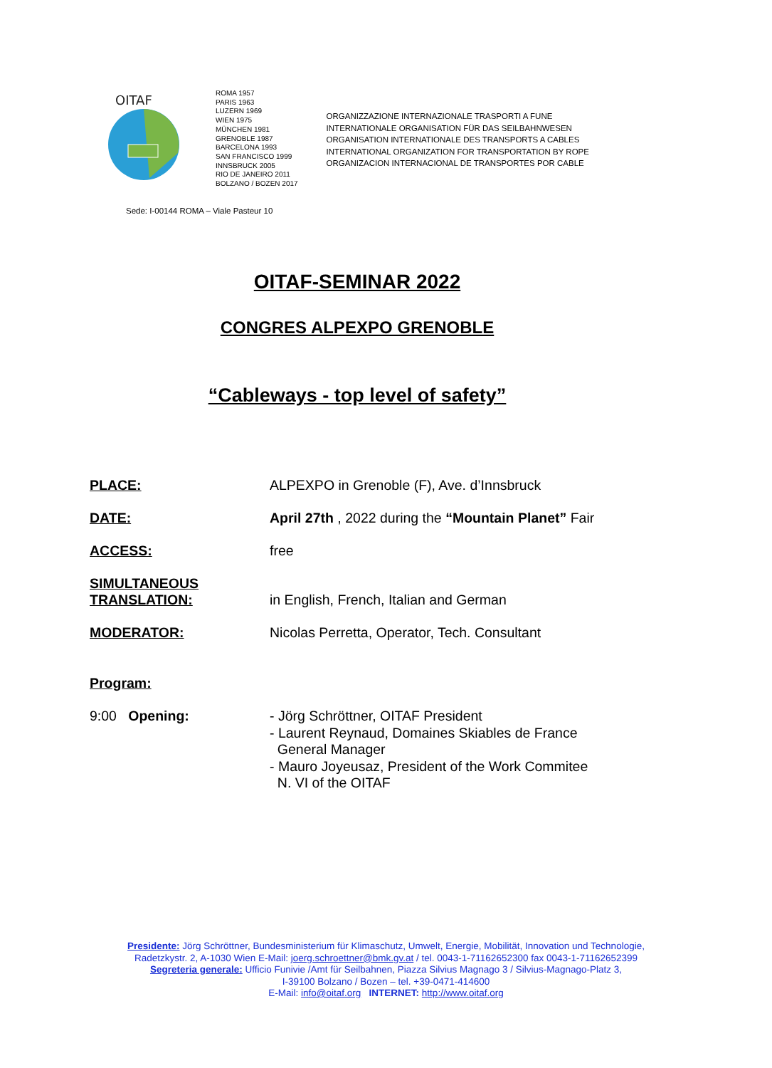OITAF
ROMA 1957
PARIS 1963
LUZERN 1969
WIEN 1975
MÜNCHEN 1981
GRENOBLE 1987
BARCELONA 1993
SAN FRANCISCO 1999
INNSBRUCK 2005
RIO DE JANEIRO 2011
BOLZANO / BOZEN 2017
ORGANIZZAZIONE INTERNAZIONALE TRASPORTI A FUNE
INTERNATIONALE ORGANISATION FÜR DAS SEILBAHNWESEN
ORGANISATION INTERNATIONALE DES TRANSPORTS A CABLES
INTERNATIONAL ORGANIZATION FOR TRANSPORTATION BY ROPE
ORGANIZACION INTERNACIONAL DE TRANSPORTES POR CABLE
Sede: I-00144 ROMA – Viale Pasteur 10
OITAF-SEMINAR 2022
CONGRES ALPEXPO GRENOBLE
“Cableways - top level of safety”
| PLACE: | ALPEXPO in Grenoble (F), Ave. d’Innsbruck |
| DATE: | April 27th , 2022 during the “Mountain Planet” Fair |
| ACCESS: | free |
| SIMULTANEOUS TRANSLATION: | in English, French, Italian and German |
| MODERATOR: | Nicolas Perretta, Operator, Tech. Consultant |
| Program: | |
| 9:00 Opening: | - Jörg Schröttner, OITAF President - Laurent Reynaud, Domaines Skiables de France General Manager - Mauro Joyeusaz, President of the Work Commitee N. VI of the OITAF |
Presidente: Jörg Schröttner, Bundesministerium für Klimaschutz, Umwelt, Energie, Mobilität, Innovation und Technologie,
Radetzkystr. 2, A-1030 Wien E-Mail: joerg.schroettner@bmk.gv.at / tel. 0043-1-71162652300 fax 0043-1-71162652399
Segreteria generale: Ufficio Funivie /Amt für Seilbahnen, Piazza Silvius Magnago 3 / Silvius-Magnago-Platz 3,
I-39100 Bolzano / Bozen – tel. +39-0471-414600
E-Mail: info@oitaf.org INTERNET: http://www.oitaf.org